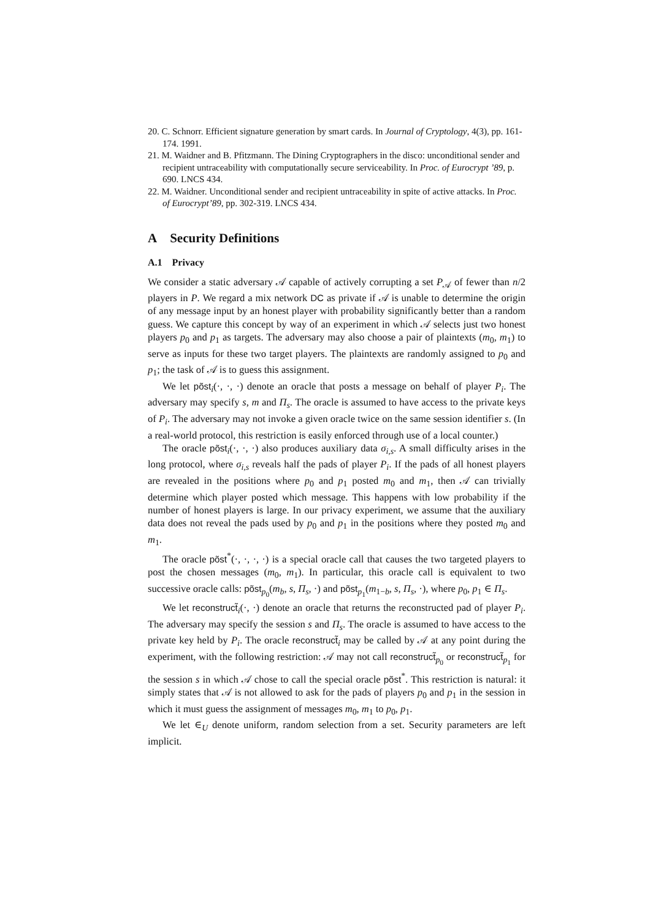20. C. Schnorr. Efficient signature generation by smart cards. In Journal of Cryptology, 4(3), pp. 161-174. 1991.
21. M. Waidner and B. Pfitzmann. The Dining Cryptographers in the disco: unconditional sender and recipient untraceability with computationally secure serviceability. In Proc. of Eurocrypt ’89, p. 690. LNCS 434.
22. M. Waidner. Unconditional sender and recipient untraceability in spite of active attacks. In Proc. of Eurocrypt’89, pp. 302-319. LNCS 434.
A Security Definitions
A.1 Privacy
We consider a static adversary 𝒜 capable of actively corrupting a set P<sub>𝒜</sub> of fewer than n/2 players in P. We regard a mix network DC as private if 𝒜 is unable to determine the origin of any message input by an honest player with probability significantly better than a random guess. We capture this concept by way of an experiment in which 𝒜 selects just two honest players p<sub>0</sub> and p<sub>1</sub> as targets. The adversary may also choose a pair of plaintexts (m<sub>0</sub>, m<sub>1</sub>) to serve as inputs for these two target players. The plaintexts are randomly assigned to p<sub>0</sub> and p<sub>1</sub>; the task of 𝒜 is to guess this assignment.
We let põst<sub>i</sub>(·, ·, ·) denote an oracle that posts a message on behalf of player P<sub>i</sub>. The adversary may specify s, m and Π<sub>s</sub>. The oracle is assumed to have access to the private keys of P<sub>i</sub>. The adversary may not invoke a given oracle twice on the same session identifier s. (In a real-world protocol, this restriction is easily enforced through use of a local counter.)
The oracle põst<sub>i</sub>(·, ·, ·) also produces auxiliary data σ<sub>i,s</sub>. A small difficulty arises in the long protocol, where σ<sub>i,s</sub> reveals half the pads of player P<sub>i</sub>. If the pads of all honest players are revealed in the positions where p<sub>0</sub> and p<sub>1</sub> posted m<sub>0</sub> and m<sub>1</sub>, then 𝒜 can trivially determine which player posted which message. This happens with low probability if the number of honest players is large. In our privacy experiment, we assume that the auxiliary data does not reveal the pads used by p<sub>0</sub> and p<sub>1</sub> in the positions where they posted m<sub>0</sub> and m<sub>1</sub>.
The oracle põst<sup>*</sup>(·, ·, ·, ·) is a special oracle call that causes the two targeted players to post the chosen messages (m<sub>0</sub>, m<sub>1</sub>). In particular, this oracle call is equivalent to two successive oracle calls: põst<sub>p<sub>0</sub></sub>(m<sub>b</sub>, s, Π<sub>s</sub>, ·) and põst<sub>p<sub>1</sub></sub>(m<sub>1−b</sub>, s, Π<sub>s</sub>, ·), where p<sub>0</sub>, p<sub>1</sub> ∈ Π<sub>s</sub>.
We let reconstruct̃<sub>i</sub>(·, ·) denote an oracle that returns the reconstructed pad of player P<sub>i</sub>. The adversary may specify the session s and Π<sub>s</sub>. The oracle is assumed to have access to the private key held by P<sub>i</sub>. The oracle reconstruct̃<sub>i</sub> may be called by 𝒜 at any point during the experiment, with the following restriction: 𝒜 may not call reconstruct̃<sub>p<sub>0</sub></sub> or reconstruct̃<sub>p<sub>1</sub></sub> for the session s in which 𝒜 chose to call the special oracle põst<sup>*</sup>. This restriction is natural: it simply states that 𝒜 is not allowed to ask for the pads of players p<sub>0</sub> and p<sub>1</sub> in the session in which it must guess the assignment of messages m<sub>0</sub>, m<sub>1</sub> to p<sub>0</sub>, p<sub>1</sub>.
We let ∈<sub>U</sub> denote uniform, random selection from a set. Security parameters are left implicit.